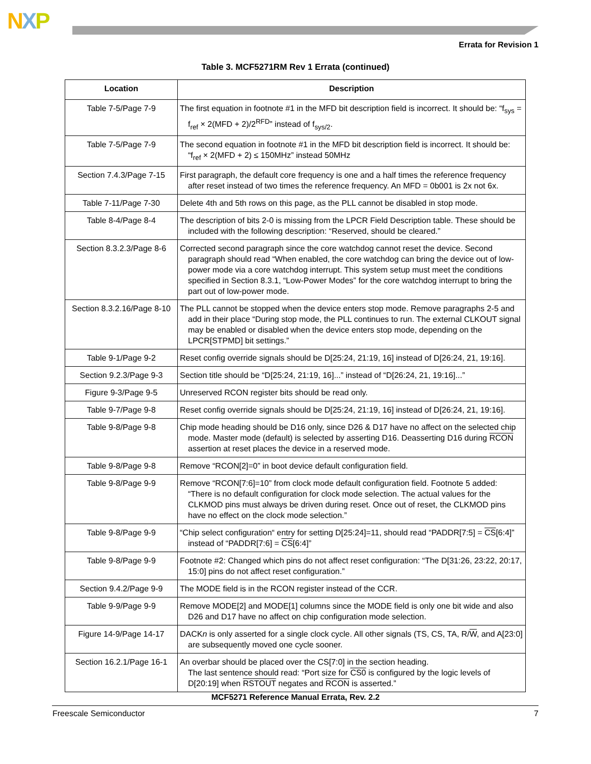NXP
Errata for Revision 1
Table 3. MCF5271RM Rev 1 Errata (continued)
| Location | Description |
| --- | --- |
| Table 7-5/Page 7-9 | The first equation in footnote #1 in the MFD bit description field is incorrect. It should be: “f<sub>sys</sub> = f<sub>ref</sub> × 2(MFD + 2)/2<sup>RFD</sup>” instead of f<sub>sys/2</sub>. |
| Table 7-5/Page 7-9 | The second equation in footnote #1 in the MFD bit description field is incorrect. It should be: “f<sub>ref</sub> × 2(MFD + 2) ≤ 150MHz” instead 50MHz |
| Section 7.4.3/Page 7-15 | First paragraph, the default core frequency is one and a half times the reference frequency after reset instead of two times the reference frequency. An MFD = 0b001 is 2x not 6x. |
| Table 7-11/Page 7-30 | Delete 4th and 5th rows on this page, as the PLL cannot be disabled in stop mode. |
| Table 8-4/Page 8-4 | The description of bits 2-0 is missing from the LPCR Field Description table. These should be included with the following description: “Reserved, should be cleared.” |
| Section 8.3.2.3/Page 8-6 | Corrected second paragraph since the core watchdog cannot reset the device. Second paragraph should read “When enabled, the core watchdog can bring the device out of low-power mode via a core watchdog interrupt. This system setup must meet the conditions specified in Section 8.3.1, “Low-Power Modes” for the core watchdog interrupt to bring the part out of low-power mode. |
| Section 8.3.2.16/Page 8-10 | The PLL cannot be stopped when the device enters stop mode. Remove paragraphs 2-5 and add in their place “During stop mode, the PLL continues to run. The external CLKOUT signal may be enabled or disabled when the device enters stop mode, depending on the LPCR[STPMD] bit settings.” |
| Table 9-1/Page 9-2 | Reset config override signals should be D[25:24, 21:19, 16] instead of D[26:24, 21, 19:16]. |
| Section 9.2.3/Page 9-3 | Section title should be “D[25:24, 21:19, 16]...” instead of “D[26:24, 21, 19:16]...” |
| Figure 9-3/Page 9-5 | Unreserved RCON register bits should be read only. |
| Table 9-7/Page 9-8 | Reset config override signals should be D[25:24, 21:19, 16] instead of D[26:24, 21, 19:16]. |
| Table 9-8/Page 9-8 | Chip mode heading should be D16 only, since D26 & D17 have no affect on the selected chip mode. Master mode (default) is selected by asserting D16. Deasserting D16 during RCON assertion at reset places the device in a reserved mode. |
| Table 9-8/Page 9-8 | Remove “RCON[2]=0” in boot device default configuration field. |
| Table 9-8/Page 9-9 | Remove “RCON[7:6]=10” from clock mode default configuration field. Footnote 5 added: “There is no default configuration for clock mode selection. The actual values for the CLKMOD pins must always be driven during reset. Once out of reset, the CLKMOD pins have no effect on the clock mode selection.” |
| Table 9-8/Page 9-9 | “Chip select configuration“ entry for setting D[25:24]=11, should read “PADDR[7:5] = CS [6:4]” instead of “PADDR[7:6] = CS [6:4]” |
| Table 9-8/Page 9-9 | Footnote #2: Changed which pins do not affect reset configuration: “The D[31:26, 23:22, 20:17, 15:0] pins do not affect reset configuration.” |
| Section 9.4.2/Page 9-9 | The MODE field is in the RCON register instead of the CCR. |
| Table 9-9/Page 9-9 | Remove MODE[2] and MODE[1] columns since the MODE field is only one bit wide and also D26 and D17 have no affect on chip configuration mode selection. |
| Figure 14-9/Page 14-17 | DACK n is only asserted for a single clock cycle. All other signals (TS, CS, TA, R/ W , and A[23:0] are subsequently moved one cycle sooner. |
| Section 16.2.1/Page 16-1 | An overbar should be placed over the CS[7:0] in the section heading. The last sentence should read: “Port size for CS0 is configured by the logic levels of D[20:19] when RSTOUT negates and RCON is asserted.” |
MCF5271 Reference Manual Errata, Rev. 2.2
Freescale Semiconductor 7